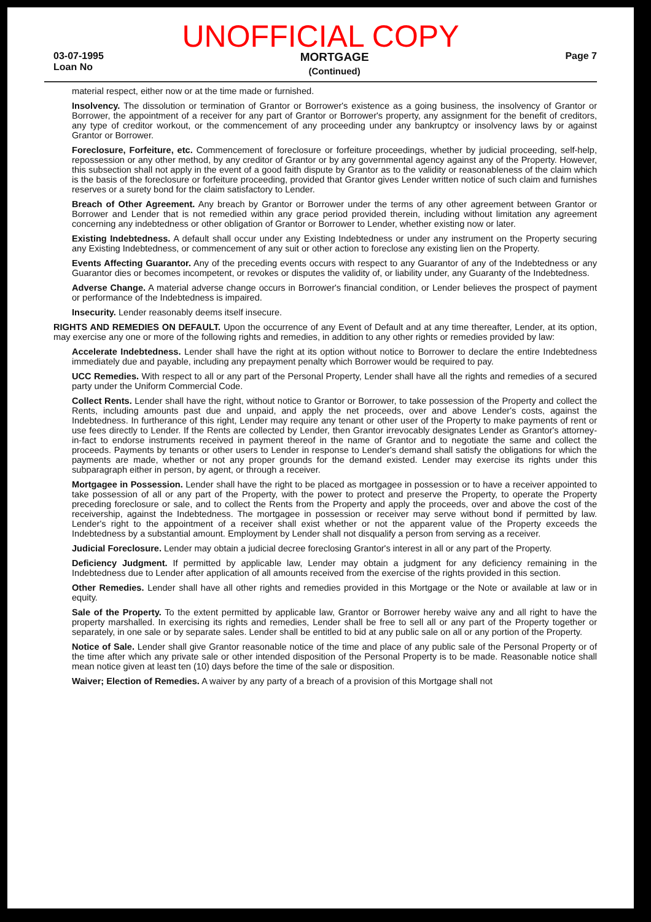UNOFFICIAL COPY
03-07-1995
Loan No
MORTGAGE
(Continued)
Page 7
material respect, either now or at the time made or furnished.
Insolvency. The dissolution or termination of Grantor or Borrower's existence as a going business, the insolvency of Grantor or Borrower, the appointment of a receiver for any part of Grantor or Borrower's property, any assignment for the benefit of creditors, any type of creditor workout, or the commencement of any proceeding under any bankruptcy or insolvency laws by or against Grantor or Borrower.
Foreclosure, Forfeiture, etc. Commencement of foreclosure or forfeiture proceedings, whether by judicial proceeding, self-help, repossession or any other method, by any creditor of Grantor or by any governmental agency against any of the Property. However, this subsection shall not apply in the event of a good faith dispute by Grantor as to the validity or reasonableness of the claim which is the basis of the foreclosure or forfeiture proceeding, provided that Grantor gives Lender written notice of such claim and furnishes reserves or a surety bond for the claim satisfactory to Lender.
Breach of Other Agreement. Any breach by Grantor or Borrower under the terms of any other agreement between Grantor or Borrower and Lender that is not remedied within any grace period provided therein, including without limitation any agreement concerning any indebtedness or other obligation of Grantor or Borrower to Lender, whether existing now or later.
Existing Indebtedness. A default shall occur under any Existing Indebtedness or under any instrument on the Property securing any Existing Indebtedness, or commencement of any suit or other action to foreclose any existing lien on the Property.
Events Affecting Guarantor. Any of the preceding events occurs with respect to any Guarantor of any of the Indebtedness or any Guarantor dies or becomes incompetent, or revokes or disputes the validity of, or liability under, any Guaranty of the Indebtedness.
Adverse Change. A material adverse change occurs in Borrower's financial condition, or Lender believes the prospect of payment or performance of the Indebtedness is impaired.
Insecurity. Lender reasonably deems itself insecure.
RIGHTS AND REMEDIES ON DEFAULT. Upon the occurrence of any Event of Default and at any time thereafter, Lender, at its option, may exercise any one or more of the following rights and remedies, in addition to any other rights or remedies provided by law:
Accelerate Indebtedness. Lender shall have the right at its option without notice to Borrower to declare the entire Indebtedness immediately due and payable, including any prepayment penalty which Borrower would be required to pay.
UCC Remedies. With respect to all or any part of the Personal Property, Lender shall have all the rights and remedies of a secured party under the Uniform Commercial Code.
Collect Rents. Lender shall have the right, without notice to Grantor or Borrower, to take possession of the Property and collect the Rents, including amounts past due and unpaid, and apply the net proceeds, over and above Lender's costs, against the Indebtedness. In furtherance of this right, Lender may require any tenant or other user of the Property to make payments of rent or use fees directly to Lender. If the Rents are collected by Lender, then Grantor irrevocably designates Lender as Grantor's attorney-in-fact to endorse instruments received in payment thereof in the name of Grantor and to negotiate the same and collect the proceeds. Payments by tenants or other users to Lender in response to Lender's demand shall satisfy the obligations for which the payments are made, whether or not any proper grounds for the demand existed. Lender may exercise its rights under this subparagraph either in person, by agent, or through a receiver.
Mortgagee in Possession. Lender shall have the right to be placed as mortgagee in possession or to have a receiver appointed to take possession of all or any part of the Property, with the power to protect and preserve the Property, to operate the Property preceding foreclosure or sale, and to collect the Rents from the Property and apply the proceeds, over and above the cost of the receivership, against the Indebtedness. The mortgagee in possession or receiver may serve without bond if permitted by law. Lender's right to the appointment of a receiver shall exist whether or not the apparent value of the Property exceeds the Indebtedness by a substantial amount. Employment by Lender shall not disqualify a person from serving as a receiver.
Judicial Foreclosure. Lender may obtain a judicial decree foreclosing Grantor's interest in all or any part of the Property.
Deficiency Judgment. If permitted by applicable law, Lender may obtain a judgment for any deficiency remaining in the Indebtedness due to Lender after application of all amounts received from the exercise of the rights provided in this section.
Other Remedies. Lender shall have all other rights and remedies provided in this Mortgage or the Note or available at law or in equity.
Sale of the Property. To the extent permitted by applicable law, Grantor or Borrower hereby waive any and all right to have the property marshalled. In exercising its rights and remedies, Lender shall be free to sell all or any part of the Property together or separately, in one sale or by separate sales. Lender shall be entitled to bid at any public sale on all or any portion of the Property.
Notice of Sale. Lender shall give Grantor reasonable notice of the time and place of any public sale of the Personal Property or of the time after which any private sale or other intended disposition of the Personal Property is to be made. Reasonable notice shall mean notice given at least ten (10) days before the time of the sale or disposition.
Waiver; Election of Remedies. A waiver by any party of a breach of a provision of this Mortgage shall not